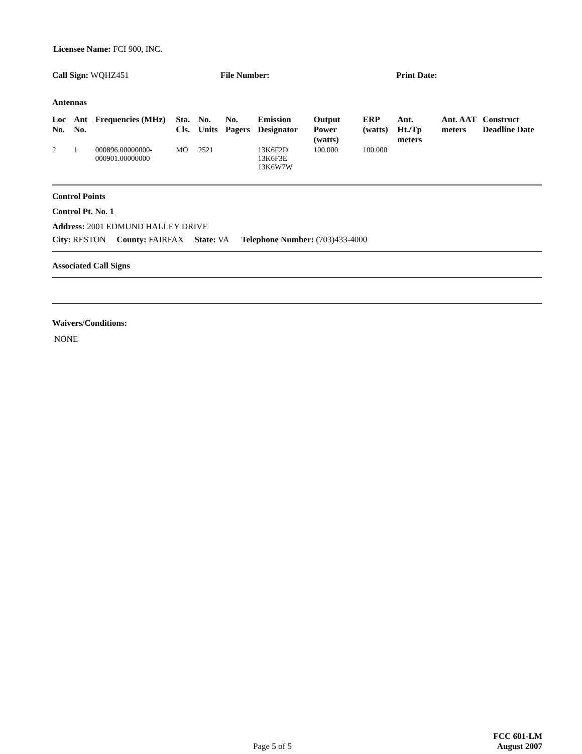Licensee Name: FCI 900, INC.
Call Sign: WQHZ451 File Number: Print Date:
Antennas
| Loc No. | Ant No. | Frequencies (MHz) | Sta. Cls. | No. Units | No. Pagers | Emission Designator | Output Power (watts) | ERP (watts) | Ant. Ht./Tp meters | Ant. AAT meters | Construct Deadline Date |
| --- | --- | --- | --- | --- | --- | --- | --- | --- | --- | --- | --- |
| 2 | 1 | 000896.00000000-000901.00000000 | MO | 2521 | | 13K6F2D 13K6F3E 13K6W7W | 100.000 | 100.000 | | | |
Control Points
Control Pt. No. 1
Address: 2001 EDMUND HALLEY DRIVE
City: RESTON County: FAIRFAX State: VA Telephone Number: (703)433-4000
Associated Call Signs
Waivers/Conditions:
NONE
Page 5 of 5
FCC 601-LM
August 2007